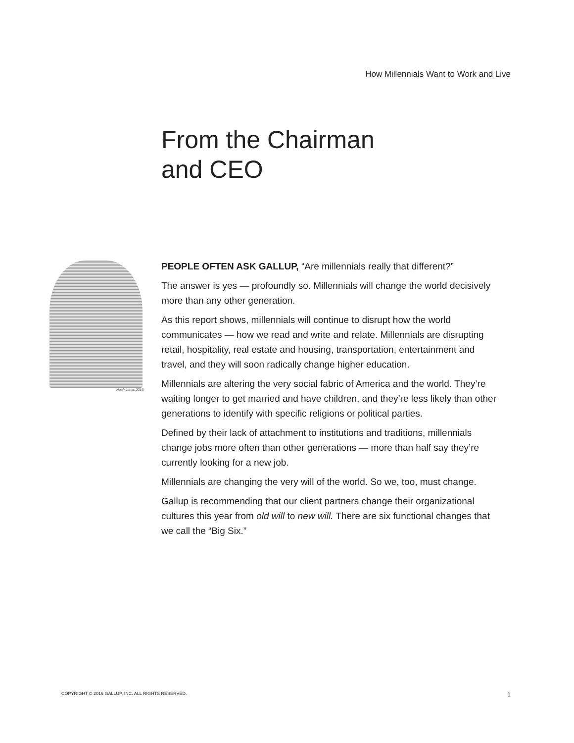How Millennials Want to Work and Live
From the Chairman
and CEO
Noah Jones 2016
PEOPLE OFTEN ASK GALLUP, “Are millennials really that different?”
The answer is yes — profoundly so. Millennials will change the world decisively more than any other generation.
As this report shows, millennials will continue to disrupt how the world communicates — how we read and write and relate. Millennials are disrupting retail, hospitality, real estate and housing, transportation, entertainment and travel, and they will soon radically change higher education.
Millennials are altering the very social fabric of America and the world. They’re waiting longer to get married and have children, and they’re less likely than other generations to identify with specific religions or political parties.
Defined by their lack of attachment to institutions and traditions, millennials change jobs more often than other generations — more than half say they’re currently looking for a new job.
Millennials are changing the very will of the world. So we, too, must change.
Gallup is recommending that our client partners change their organizational cultures this year from old will to new will. There are six functional changes that we call the “Big Six.”
COPYRIGHT © 2016 GALLUP, INC. ALL RIGHTS RESERVED. 1